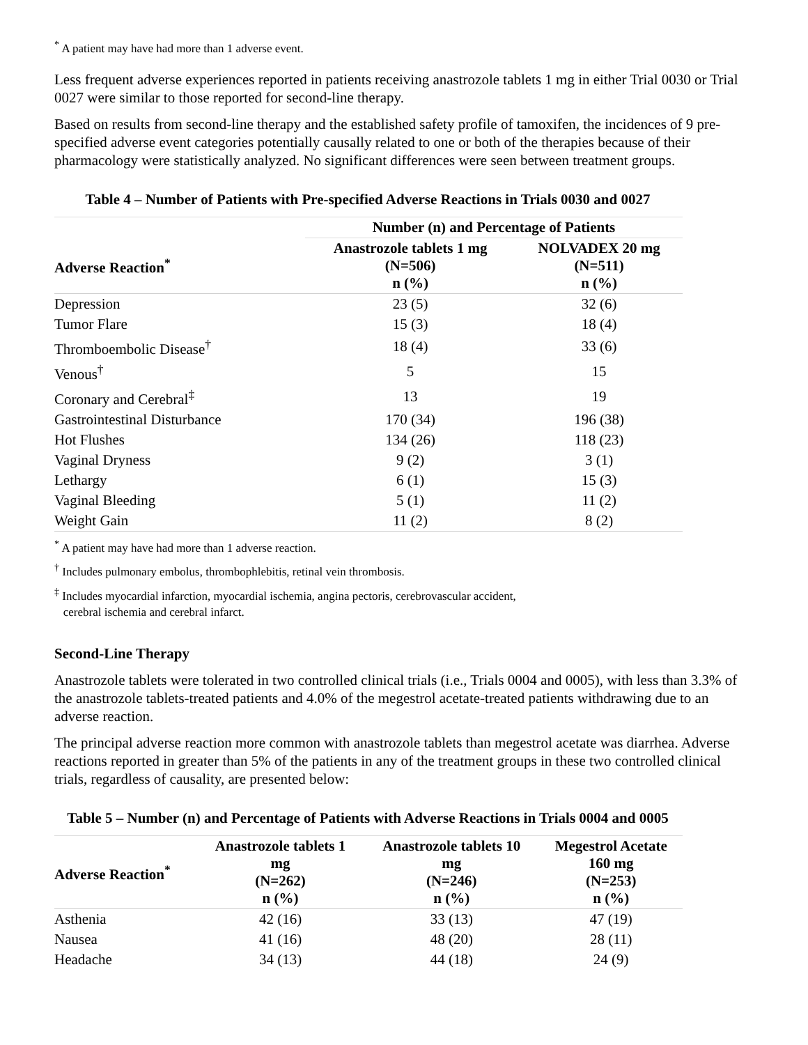<sup>*</sup> A patient may have had more than 1 adverse event.
Less frequent adverse experiences reported in patients receiving anastrozole tablets 1 mg in either Trial 0030 or Trial 0027 were similar to those reported for second-line therapy.
Based on results from second-line therapy and the established safety profile of tamoxifen, the incidences of 9 pre-specified adverse event categories potentially causally related to one or both of the therapies because of their pharmacology were statistically analyzed. No significant differences were seen between treatment groups.
Table 4 – Number of Patients with Pre-specified Adverse Reactions in Trials 0030 and 0027
| | Number (n) and Percentage of Patients | |
| --- | --- | --- |
| Adverse Reaction<sup>*</sup> | Anastrozole tablets 1 mg (N=506) n (%) | NOLVADEX 20 mg (N=511) n (%) |
| Depression | 23 (5) | 32 (6) |
| Tumor Flare | 15 (3) | 18 (4) |
| Thromboembolic Disease<sup>†</sup> | 18 (4) | 33 (6) |
| Venous<sup>†</sup> | 5 | 15 |
| Coronary and Cerebral<sup>‡</sup> | 13 | 19 |
| Gastrointestinal Disturbance | 170 (34) | 196 (38) |
| Hot Flushes | 134 (26) | 118 (23) |
| Vaginal Dryness | 9 (2) | 3 (1) |
| Lethargy | 6 (1) | 15 (3) |
| Vaginal Bleeding | 5 (1) | 11 (2) |
| Weight Gain | 11 (2) | 8 (2) |
<sup>*</sup> A patient may have had more than 1 adverse reaction.
<sup>†</sup> Includes pulmonary embolus, thrombophlebitis, retinal vein thrombosis.
<sup>‡</sup> Includes myocardial infarction, myocardial ischemia, angina pectoris, cerebrovascular accident,
cerebral ischemia and cerebral infarct.
Second-Line Therapy
Anastrozole tablets were tolerated in two controlled clinical trials (i.e., Trials 0004 and 0005), with less than 3.3% of the anastrozole tablets-treated patients and 4.0% of the megestrol acetate-treated patients withdrawing due to an adverse reaction.
The principal adverse reaction more common with anastrozole tablets than megestrol acetate was diarrhea. Adverse reactions reported in greater than 5% of the patients in any of the treatment groups in these two controlled clinical trials, regardless of causality, are presented below:
Table 5 – Number (n) and Percentage of Patients with Adverse Reactions in Trials 0004 and 0005
| Adverse Reaction<sup>*</sup> | Anastrozole tablets 1 mg (N=262) n (%) | Anastrozole tablets 10 mg (N=246) n (%) | Megestrol Acetate 160 mg (N=253) n (%) |
| --- | --- | --- | --- |
| Asthenia | 42 (16) | 33 (13) | 47 (19) |
| Nausea | 41 (16) | 48 (20) | 28 (11) |
| Headache | 34 (13) | 44 (18) | 24 (9) |